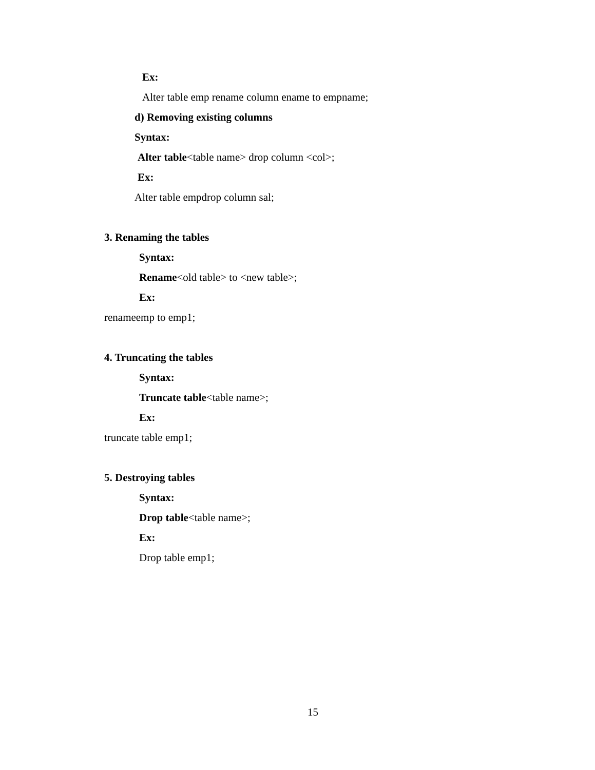Ex:
Alter table emp rename column ename to empname;
d) Removing existing columns
Syntax:
Alter table<table name> drop column <col>;
Ex:
Alter table empdrop column sal;
3. Renaming the tables
Syntax:
Rename<old table> to <new table>;
Ex:
renameemp to emp1;
4. Truncating the tables
Syntax:
Truncate table<table name>;
Ex:
truncate table emp1;
5. Destroying tables
Syntax:
Drop table<table name>;
Ex:
Drop table emp1;
15